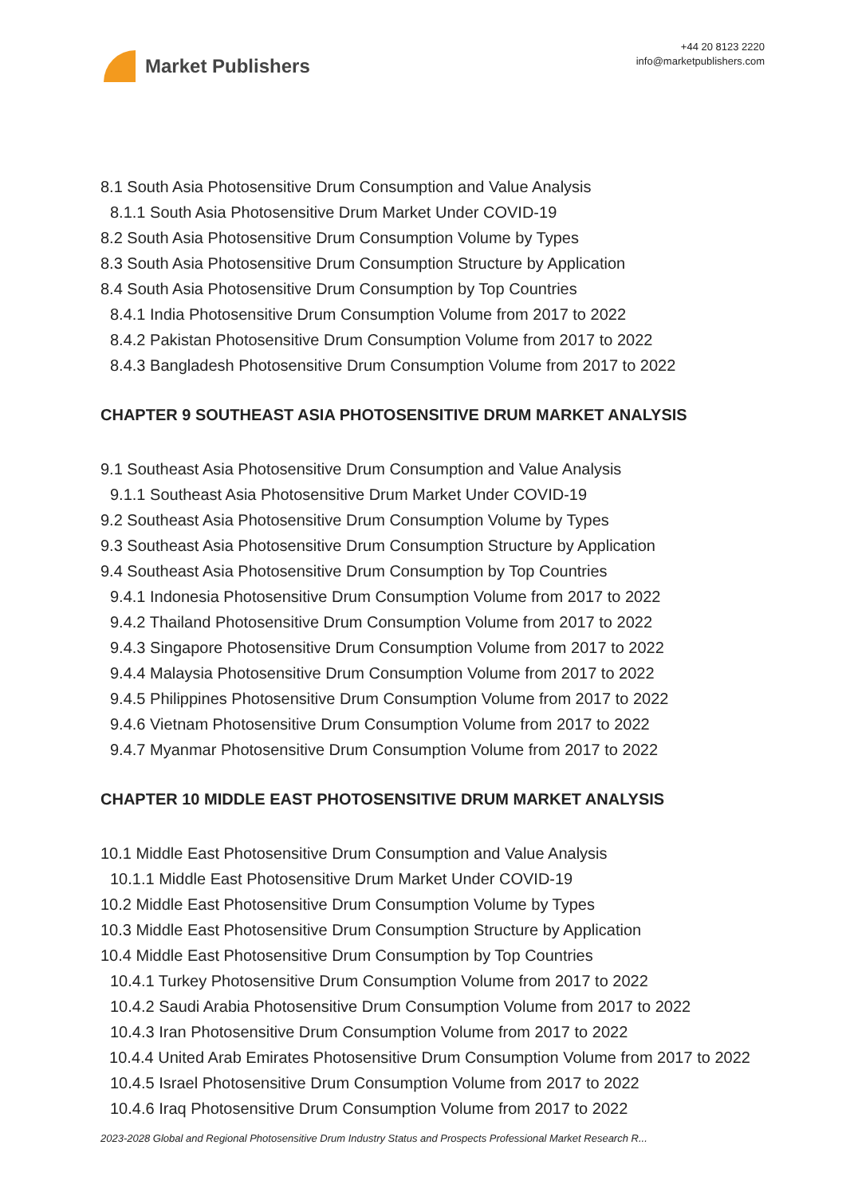Market Publishers
+44 20 8123 2220
info@marketpublishers.com
8.1 South Asia Photosensitive Drum Consumption and Value Analysis
8.1.1 South Asia Photosensitive Drum Market Under COVID-19
8.2 South Asia Photosensitive Drum Consumption Volume by Types
8.3 South Asia Photosensitive Drum Consumption Structure by Application
8.4 South Asia Photosensitive Drum Consumption by Top Countries
8.4.1 India Photosensitive Drum Consumption Volume from 2017 to 2022
8.4.2 Pakistan Photosensitive Drum Consumption Volume from 2017 to 2022
8.4.3 Bangladesh Photosensitive Drum Consumption Volume from 2017 to 2022
CHAPTER 9 SOUTHEAST ASIA PHOTOSENSITIVE DRUM MARKET ANALYSIS
9.1 Southeast Asia Photosensitive Drum Consumption and Value Analysis
9.1.1 Southeast Asia Photosensitive Drum Market Under COVID-19
9.2 Southeast Asia Photosensitive Drum Consumption Volume by Types
9.3 Southeast Asia Photosensitive Drum Consumption Structure by Application
9.4 Southeast Asia Photosensitive Drum Consumption by Top Countries
9.4.1 Indonesia Photosensitive Drum Consumption Volume from 2017 to 2022
9.4.2 Thailand Photosensitive Drum Consumption Volume from 2017 to 2022
9.4.3 Singapore Photosensitive Drum Consumption Volume from 2017 to 2022
9.4.4 Malaysia Photosensitive Drum Consumption Volume from 2017 to 2022
9.4.5 Philippines Photosensitive Drum Consumption Volume from 2017 to 2022
9.4.6 Vietnam Photosensitive Drum Consumption Volume from 2017 to 2022
9.4.7 Myanmar Photosensitive Drum Consumption Volume from 2017 to 2022
CHAPTER 10 MIDDLE EAST PHOTOSENSITIVE DRUM MARKET ANALYSIS
10.1 Middle East Photosensitive Drum Consumption and Value Analysis
10.1.1 Middle East Photosensitive Drum Market Under COVID-19
10.2 Middle East Photosensitive Drum Consumption Volume by Types
10.3 Middle East Photosensitive Drum Consumption Structure by Application
10.4 Middle East Photosensitive Drum Consumption by Top Countries
10.4.1 Turkey Photosensitive Drum Consumption Volume from 2017 to 2022
10.4.2 Saudi Arabia Photosensitive Drum Consumption Volume from 2017 to 2022
10.4.3 Iran Photosensitive Drum Consumption Volume from 2017 to 2022
10.4.4 United Arab Emirates Photosensitive Drum Consumption Volume from 2017 to 2022
10.4.5 Israel Photosensitive Drum Consumption Volume from 2017 to 2022
10.4.6 Iraq Photosensitive Drum Consumption Volume from 2017 to 2022
2023-2028 Global and Regional Photosensitive Drum Industry Status and Prospects Professional Market Research R...